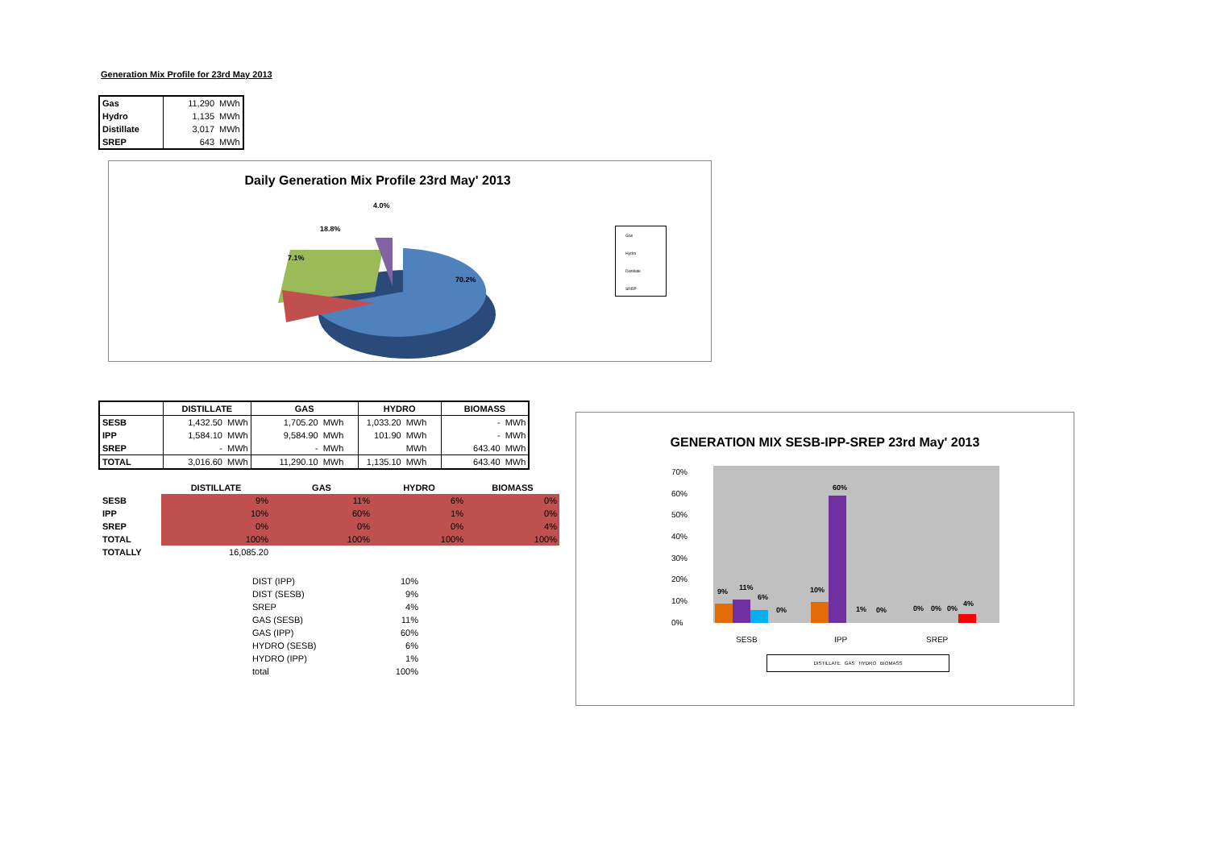Generation Mix Profile for 23rd May 2013
| Gas | 11,290 | MWh |
| Hydro | 1,135 | MWh |
| Distillate | 3,017 | MWh |
| SREP | 643 | MWh |
Daily Generation Mix Profile 23rd May' 2013
70.2%
18.8%
7.1%
4.0%
Gas
Hydro
Distillate
SREP
| | DISTILLATE | | GAS | | HYDRO | | BIOMASS | |
| --- | --- | --- | --- | --- | --- | --- | --- | --- |
| SESB | 1,432.50 | MWh | 1,705.20 | MWh | 1,033.20 | MWh | - | MWh |
| IPP | 1,584.10 | MWh | 9,584.90 | MWh | 101.90 | MWh | - | MWh |
| SREP | - | MWh | - | MWh | | MWh | 643.40 | MWh |
| TOTAL | 3,016.60 | MWh | 11,290.10 | MWh | 1,135.10 | MWh | 643.40 | MWh |
| | DISTILLATE | GAS | HYDRO | BIOMASS |
| --- | --- | --- | --- | --- |
| SESB | 9% | 11% | 6% | 0% |
| IPP | 10% | 60% | 1% | 0% |
| SREP | 0% | 0% | 0% | 4% |
| TOTAL | 100% | 100% | 100% | 100% |
| TOTALLY | 16,085.20 | | | |
| DIST (IPP) | 10% |
| DIST (SESB) | 9% |
| SREP | 4% |
| GAS (SESB) | 11% |
| GAS (IPP) | 60% |
| HYDRO (SESB) | 6% |
| HYDRO (IPP) | 1% |
| total | 100% |
GENERATION MIX SESB-IPP-SREP 23rd May' 2013
70%
60%
50%
40%
30%
20%
10%
0%
SESB
IPP
SREP
9%
11%
6%
0%
10%
60%
1%
0%
0%
0%
0%
4%
DISTILLATE GAS HYDRO BIOMASS